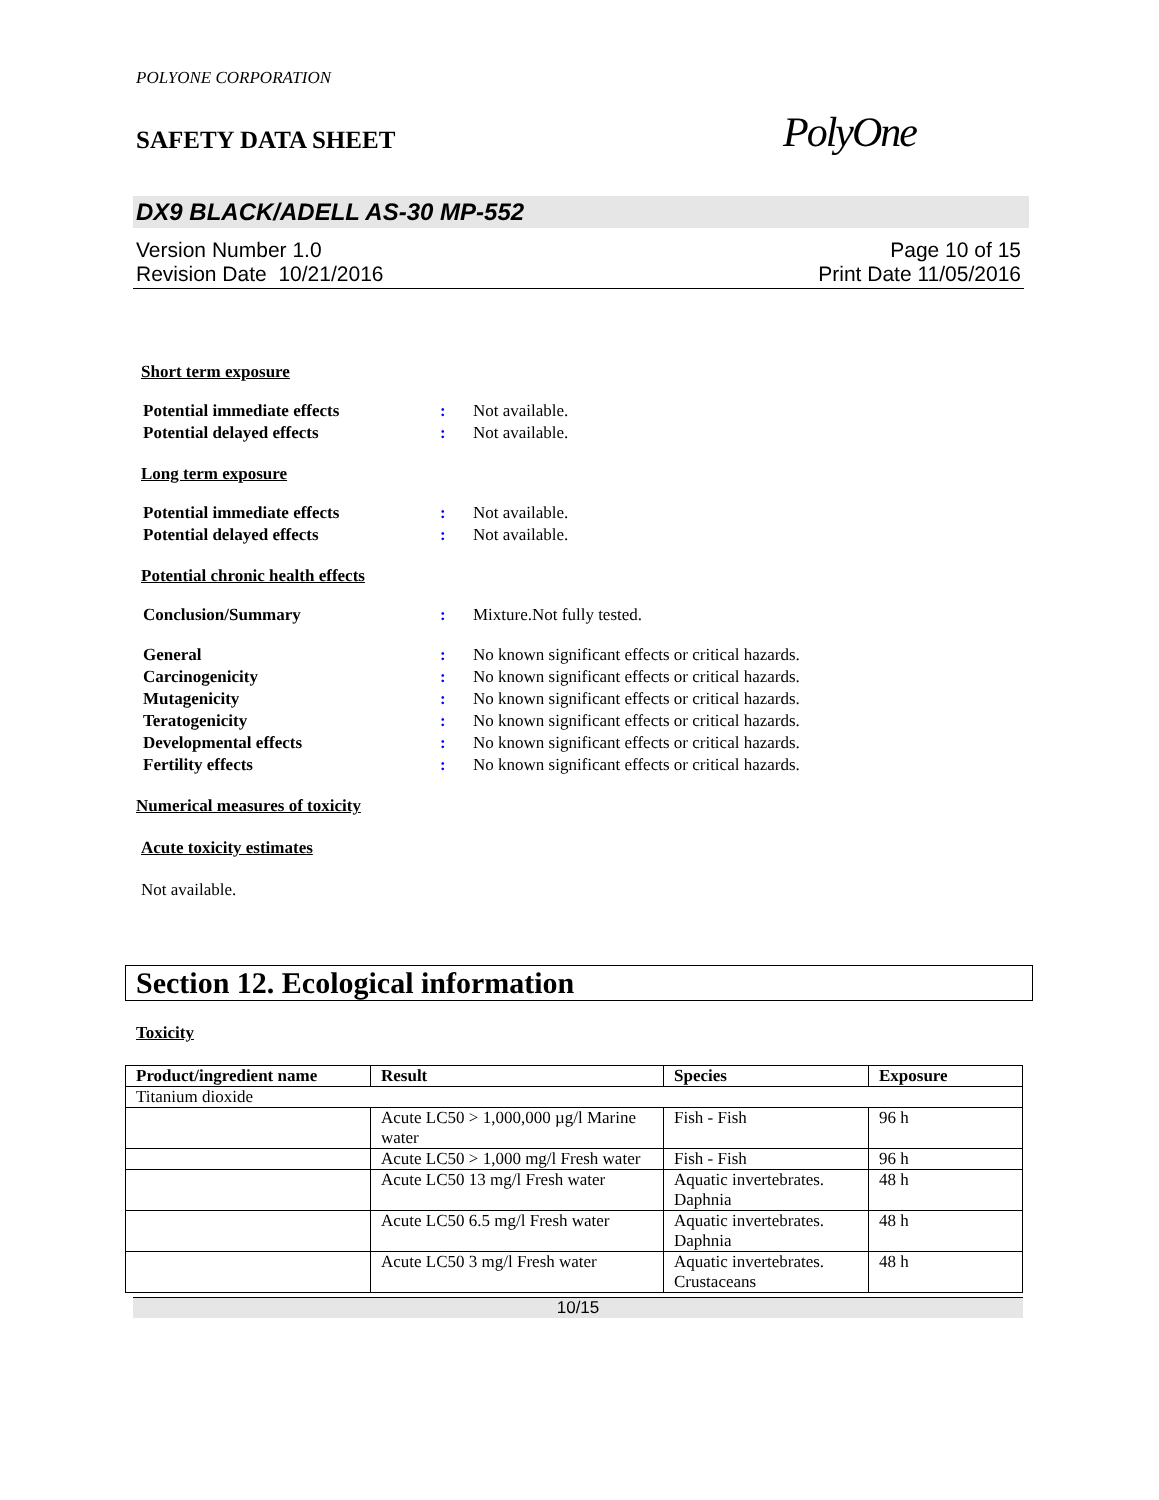POLYONE CORPORATION
SAFETY DATA SHEET
PolyOne
DX9 BLACK/ADELL AS-30 MP-552
Version Number 1.0
Revision Date 10/21/2016
Page 10 of 15
Print Date 11/05/2016
Short term exposure
| Potential immediate effects | : | Not available. |
| Potential delayed effects | : | Not available. |
Long term exposure
| Potential immediate effects | : | Not available. |
| Potential delayed effects | : | Not available. |
Potential chronic health effects
| Conclusion/Summary | : | Mixture.Not fully tested. |
| General | : | No known significant effects or critical hazards. |
| Carcinogenicity | : | No known significant effects or critical hazards. |
| Mutagenicity | : | No known significant effects or critical hazards. |
| Teratogenicity | : | No known significant effects or critical hazards. |
| Developmental effects | : | No known significant effects or critical hazards. |
| Fertility effects | : | No known significant effects or critical hazards. |
Numerical measures of toxicity
Acute toxicity estimates
Not available.
Section 12. Ecological information
Toxicity
| Product/ingredient name | Result | Species | Exposure |
| --- | --- | --- | --- |
| Titanium dioxide | | | |
| | Acute LC50 > 1,000,000 µg/l Marine water | Fish - Fish | 96 h |
| | Acute LC50 > 1,000 mg/l Fresh water | Fish - Fish | 96 h |
| | Acute LC50 13 mg/l Fresh water | Aquatic invertebrates. Daphnia | 48 h |
| | Acute LC50 6.5 mg/l Fresh water | Aquatic invertebrates. Daphnia | 48 h |
| | Acute LC50 3 mg/l Fresh water | Aquatic invertebrates. Crustaceans | 48 h |
10/15